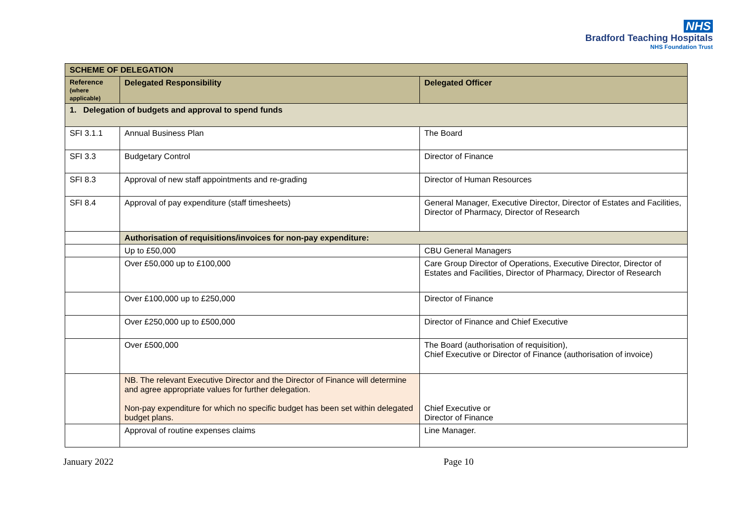NHS
Bradford Teaching Hospitals
NHS Foundation Trust
| SCHEME OF DELEGATION | | |
| --- | --- | --- |
| Reference (where applicable) | Delegated Responsibility | Delegated Officer |
| 1. Delegation of budgets and approval to spend funds | | |
| SFI 3.1.1 | Annual Business Plan | The Board |
| SFI 3.3 | Budgetary Control | Director of Finance |
| SFI 8.3 | Approval of new staff appointments and re-grading | Director of Human Resources |
| SFI 8.4 | Approval of pay expenditure (staff timesheets) | General Manager, Executive Director, Director of Estates and Facilities, Director of Pharmacy, Director of Research |
| | Authorisation of requisitions/invoices for non-pay expenditure: | |
| | Up to £50,000 | CBU General Managers |
| | Over £50,000 up to £100,000 | Care Group Director of Operations, Executive Director, Director of Estates and Facilities, Director of Pharmacy, Director of Research |
| | Over £100,000 up to £250,000 | Director of Finance |
| | Over £250,000 up to £500,000 | Director of Finance and Chief Executive |
| | Over £500,000 | The Board (authorisation of requisition), Chief Executive or Director of Finance (authorisation of invoice) |
| | NB. The relevant Executive Director and the Director of Finance will determine and agree appropriate values for further delegation. Non-pay expenditure for which no specific budget has been set within delegated budget plans. | Chief Executive or Director of Finance |
| | Approval of routine expenses claims | Line Manager. |
January 2022 Page 10